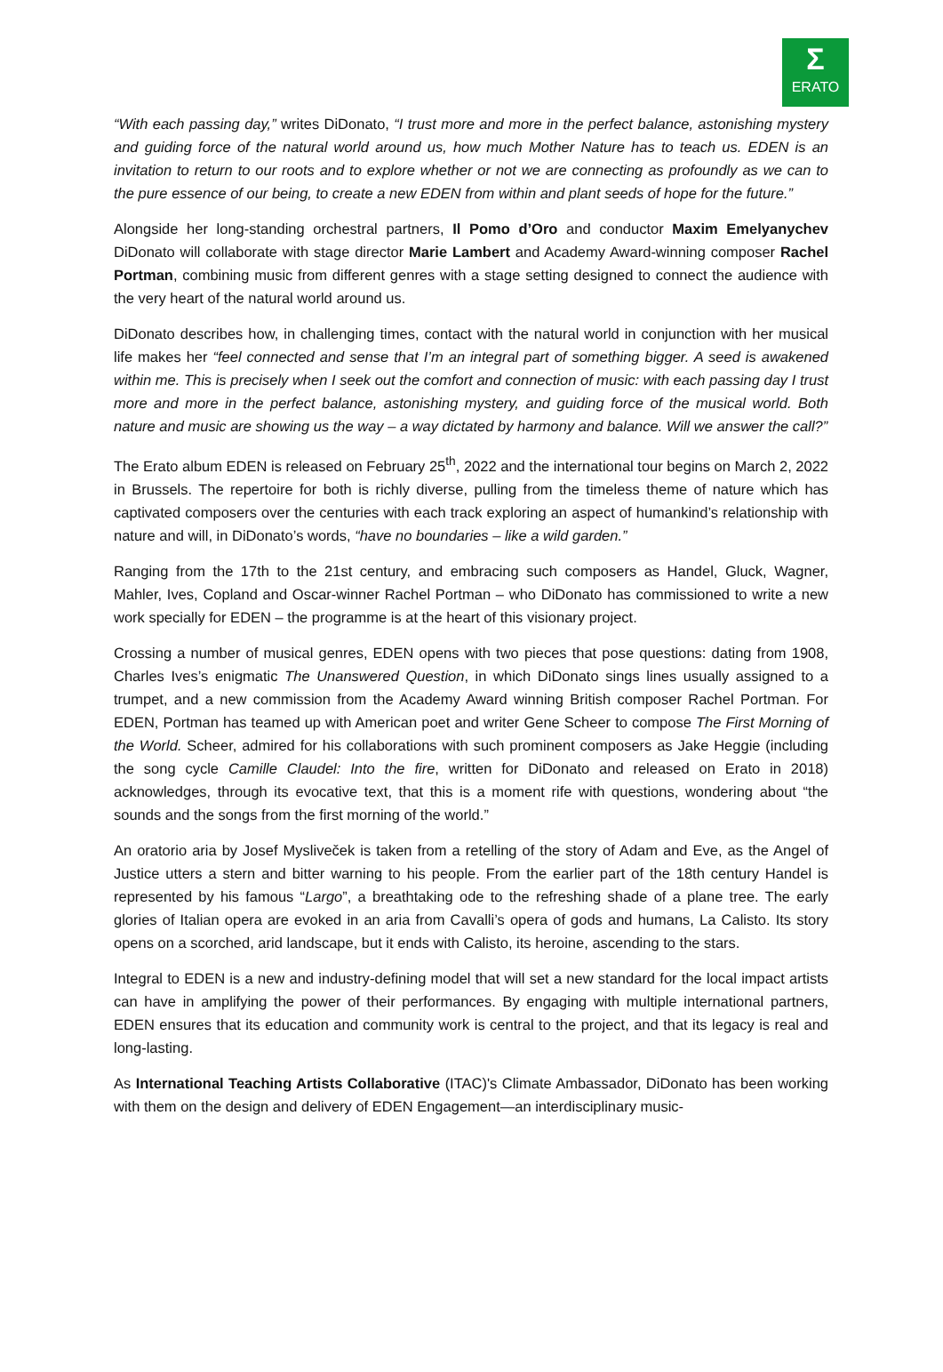Σ
ERATO
“With each passing day,” writes DiDonato, “I trust more and more in the perfect balance, astonishing mystery and guiding force of the natural world around us, how much Mother Nature has to teach us. EDEN is an invitation to return to our roots and to explore whether or not we are connecting as profoundly as we can to the pure essence of our being, to create a new EDEN from within and plant seeds of hope for the future.”
Alongside her long-standing orchestral partners, Il Pomo d’Oro and conductor Maxim Emelyanychev DiDonato will collaborate with stage director Marie Lambert and Academy Award-winning composer Rachel Portman, combining music from different genres with a stage setting designed to connect the audience with the very heart of the natural world around us.
DiDonato describes how, in challenging times, contact with the natural world in conjunction with her musical life makes her “feel connected and sense that I’m an integral part of something bigger. A seed is awakened within me. This is precisely when I seek out the comfort and connection of music: with each passing day I trust more and more in the perfect balance, astonishing mystery, and guiding force of the musical world. Both nature and music are showing us the way – a way dictated by harmony and balance. Will we answer the call?”
The Erato album EDEN is released on February 25<sup>th</sup>, 2022 and the international tour begins on March 2, 2022 in Brussels. The repertoire for both is richly diverse, pulling from the timeless theme of nature which has captivated composers over the centuries with each track exploring an aspect of humankind’s relationship with nature and will, in DiDonato’s words, “have no boundaries – like a wild garden.”
Ranging from the 17th to the 21st century, and embracing such composers as Handel, Gluck, Wagner, Mahler, Ives, Copland and Oscar-winner Rachel Portman – who DiDonato has commissioned to write a new work specially for EDEN – the programme is at the heart of this visionary project.
Crossing a number of musical genres, EDEN opens with two pieces that pose questions: dating from 1908, Charles Ives’s enigmatic The Unanswered Question, in which DiDonato sings lines usually assigned to a trumpet, and a new commission from the Academy Award winning British composer Rachel Portman. For EDEN, Portman has teamed up with American poet and writer Gene Scheer to compose The First Morning of the World. Scheer, admired for his collaborations with such prominent composers as Jake Heggie (including the song cycle Camille Claudel: Into the fire, written for DiDonato and released on Erato in 2018) acknowledges, through its evocative text, that this is a moment rife with questions, wondering about “the sounds and the songs from the first morning of the world.”
An oratorio aria by Josef Mysliveček is taken from a retelling of the story of Adam and Eve, as the Angel of Justice utters a stern and bitter warning to his people. From the earlier part of the 18th century Handel is represented by his famous “Largo”, a breathtaking ode to the refreshing shade of a plane tree. The early glories of Italian opera are evoked in an aria from Cavalli’s opera of gods and humans, La Calisto. Its story opens on a scorched, arid landscape, but it ends with Calisto, its heroine, ascending to the stars.
Integral to EDEN is a new and industry-defining model that will set a new standard for the local impact artists can have in amplifying the power of their performances. By engaging with multiple international partners, EDEN ensures that its education and community work is central to the project, and that its legacy is real and long-lasting.
As International Teaching Artists Collaborative (ITAC)'s Climate Ambassador, DiDonato has been working with them on the design and delivery of EDEN Engagement—an interdisciplinary music-